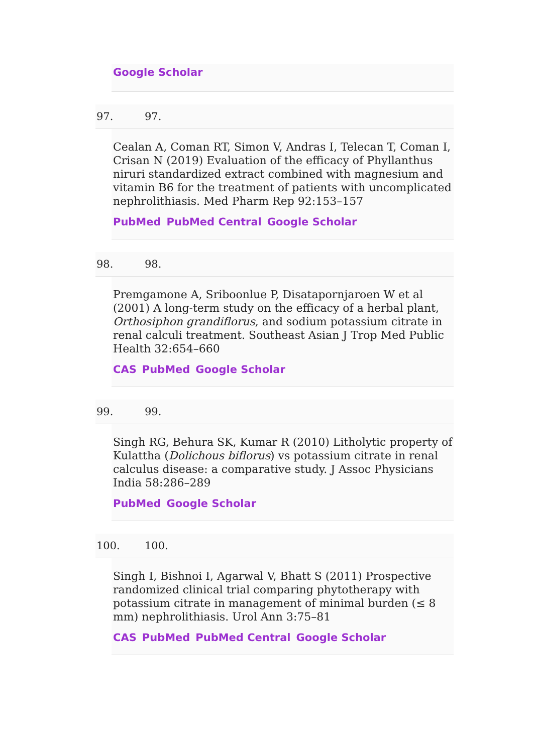Google Scholar
97. 97.
Cealan A, Coman RT, Simon V, Andras I, Telecan T, Coman I, Crisan N (2019) Evaluation of the efficacy of Phyllanthus niruri standardized extract combined with magnesium and vitamin B6 for the treatment of patients with uncomplicated nephrolithiasis. Med Pharm Rep 92:153–157
PubMed PubMed Central Google Scholar
98. 98.
Premgamone A, Sriboonlue P, Disatapornjaroen W et al (2001) A long-term study on the efficacy of a herbal plant, Orthosiphon grandiflorus, and sodium potassium citrate in renal calculi treatment. Southeast Asian J Trop Med Public Health 32:654–660
CAS PubMed Google Scholar
99. 99.
Singh RG, Behura SK, Kumar R (2010) Litholytic property of Kulattha (Dolichous biflorus) vs potassium citrate in renal calculus disease: a comparative study. J Assoc Physicians India 58:286–289
PubMed Google Scholar
100. 100.
Singh I, Bishnoi I, Agarwal V, Bhatt S (2011) Prospective randomized clinical trial comparing phytotherapy with potassium citrate in management of minimal burden (≤ 8 mm) nephrolithiasis. Urol Ann 3:75–81
CAS PubMed PubMed Central Google Scholar